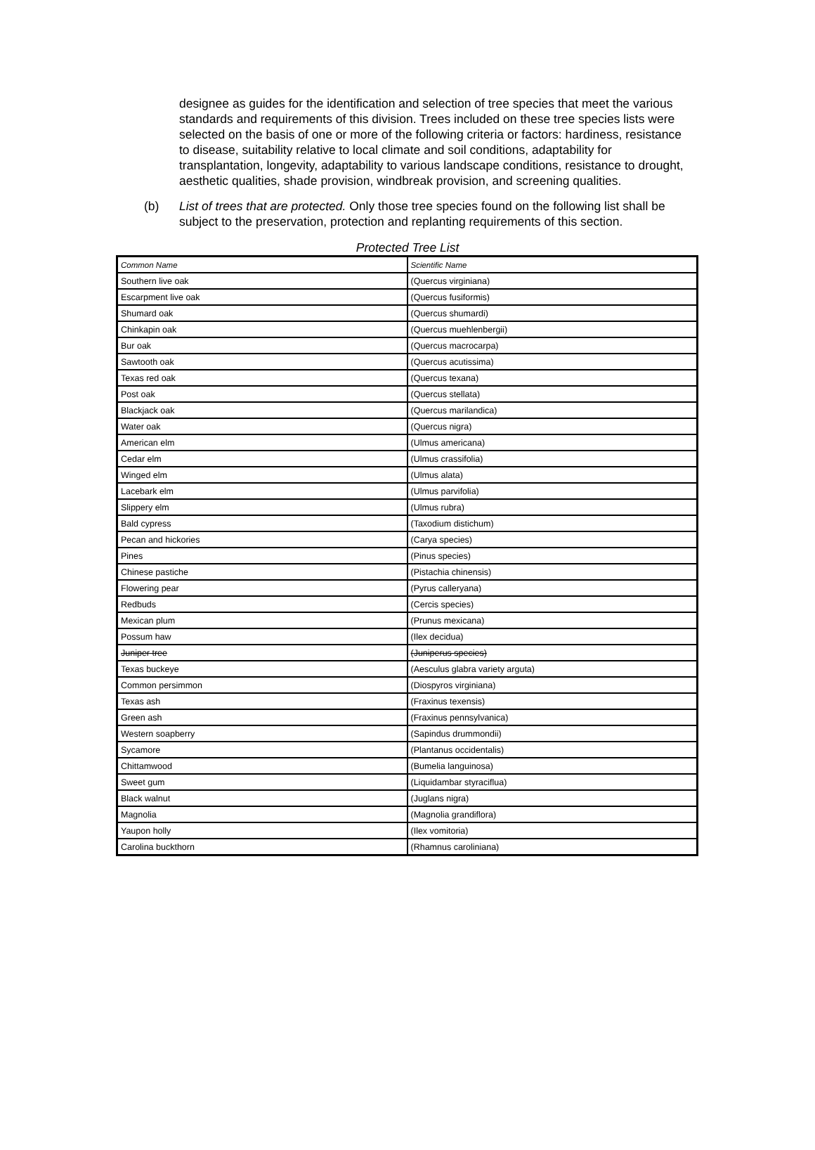designee as guides for the identification and selection of tree species that meet the various standards and requirements of this division. Trees included on these tree species lists were selected on the basis of one or more of the following criteria or factors: hardiness, resistance to disease, suitability relative to local climate and soil conditions, adaptability for transplantation, longevity, adaptability to various landscape conditions, resistance to drought, aesthetic qualities, shade provision, windbreak provision, and screening qualities.
(b) List of trees that are protected. Only those tree species found on the following list shall be subject to the preservation, protection and replanting requirements of this section.
Protected Tree List
| Common Name | Scientific Name |
| --- | --- |
| Southern live oak | (Quercus virginiana) |
| Escarpment live oak | (Quercus fusiformis) |
| Shumard oak | (Quercus shumardi) |
| Chinkapin oak | (Quercus muehlenbergii) |
| Bur oak | (Quercus macrocarpa) |
| Sawtooth oak | (Quercus acutissima) |
| Texas red oak | (Quercus texana) |
| Post oak | (Quercus stellata) |
| Blackjack oak | (Quercus marilandica) |
| Water oak | (Quercus nigra) |
| American elm | (Ulmus americana) |
| Cedar elm | (Ulmus crassifolia) |
| Winged elm | (Ulmus alata) |
| Lacebark elm | (Ulmus parvifolia) |
| Slippery elm | (Ulmus rubra) |
| Bald cypress | (Taxodium distichum) |
| Pecan and hickories | (Carya species) |
| Pines | (Pinus species) |
| Chinese pastiche | (Pistachia chinensis) |
| Flowering pear | (Pyrus calleryana) |
| Redbuds | (Cercis species) |
| Mexican plum | (Prunus mexicana) |
| Possum haw | (Ilex decidua) |
| Juniper tree | (Juniperus species) |
| Texas buckeye | (Aesculus glabra variety arguta) |
| Common persimmon | (Diospyros virginiana) |
| Texas ash | (Fraxinus texensis) |
| Green ash | (Fraxinus pennsylvanica) |
| Western soapberry | (Sapindus drummondii) |
| Sycamore | (Plantanus occidentalis) |
| Chittamwood | (Bumelia languinosa) |
| Sweet gum | (Liquidambar styraciflua) |
| Black walnut | (Juglans nigra) |
| Magnolia | (Magnolia grandiflora) |
| Yaupon holly | (Ilex vomitoria) |
| Carolina buckthorn | (Rhamnus caroliniana) |